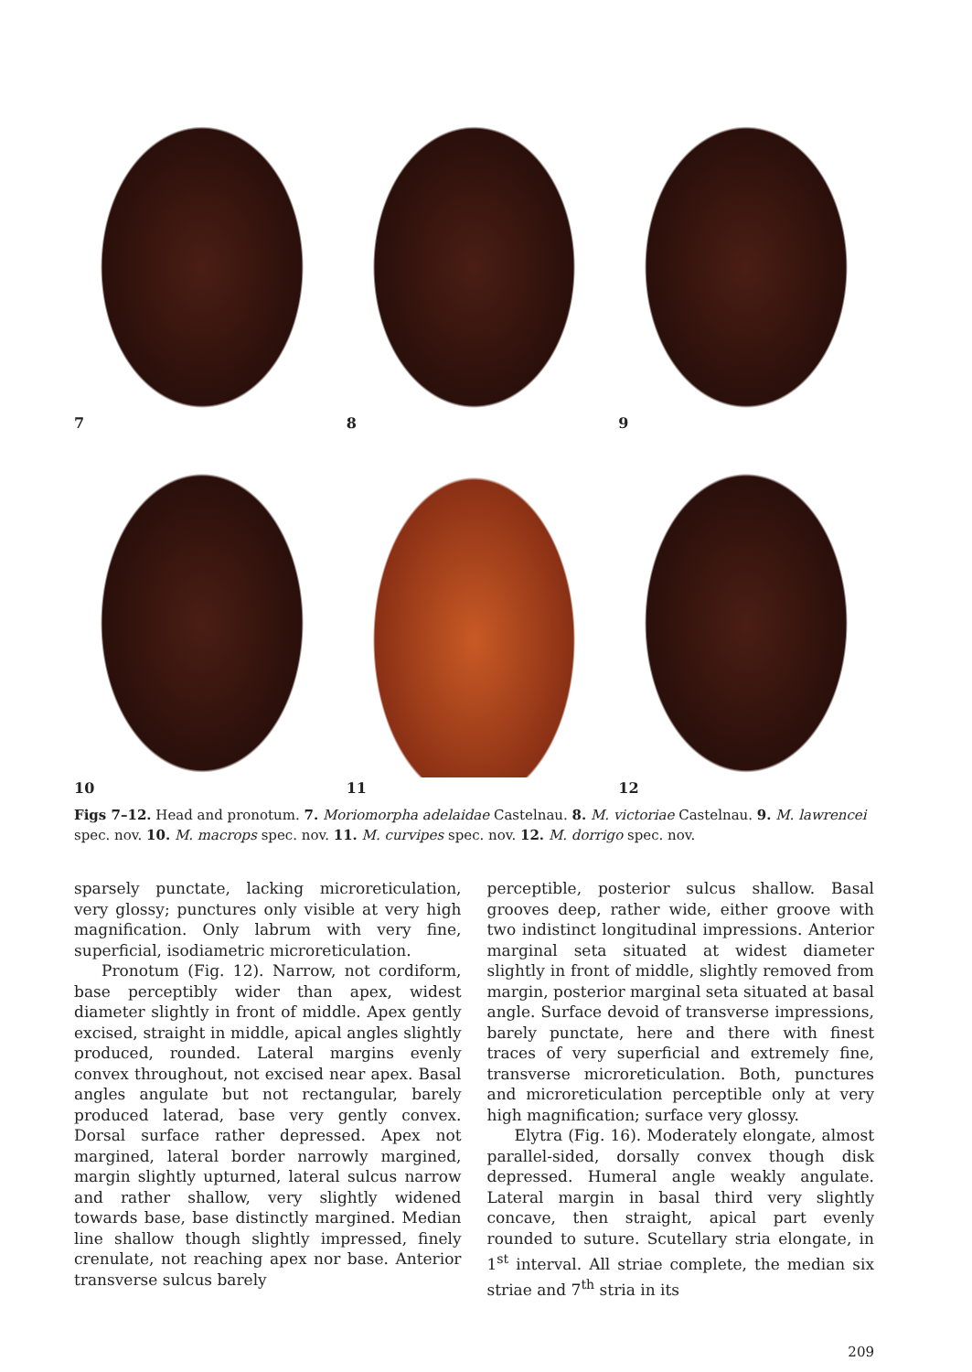7 8 9
10 11 12
Figs 7–12. Head and pronotum. 7. Moriomorpha adelaidae Castelnau. 8. M. victoriae Castelnau. 9. M. lawrencei spec. nov. 10. M. macrops spec. nov. 11. M. curvipes spec. nov. 12. M. dorrigo spec. nov.
sparsely punctate, lacking microreticulation, very glossy; punctures only visible at very high magnification. Only labrum with very fine, superficial, isodiametric microreticulation.
Pronotum (Fig. 12). Narrow, not cordiform, base perceptibly wider than apex, widest diameter slightly in front of middle. Apex gently excised, straight in middle, apical angles slightly produced, rounded. Lateral margins evenly convex throughout, not excised near apex. Basal angles angulate but not rectangular, barely produced laterad, base very gently convex. Dorsal surface rather depressed. Apex not margined, lateral border narrowly margined, margin slightly upturned, lateral sulcus narrow and rather shallow, very slightly widened towards base, base distinctly margined. Median line shallow though slightly impressed, finely crenulate, not reaching apex nor base. Anterior transverse sulcus barely
perceptible, posterior sulcus shallow. Basal grooves deep, rather wide, either groove with two indistinct longitudinal impressions. Anterior marginal seta situated at widest diameter slightly in front of middle, slightly removed from margin, posterior marginal seta situated at basal angle. Surface devoid of transverse impressions, barely punctate, here and there with finest traces of very superficial and extremely fine, transverse microreticulation. Both, punctures and microreticulation perceptible only at very high magnification; surface very glossy.
Elytra (Fig. 16). Moderately elongate, almost parallel-sided, dorsally convex though disk depressed. Humeral angle weakly angulate. Lateral margin in basal third very slightly concave, then straight, apical part evenly rounded to suture. Scutellary stria elongate, in 1<sup>st</sup> interval. All striae complete, the median six striae and 7<sup>th</sup> stria in its
209